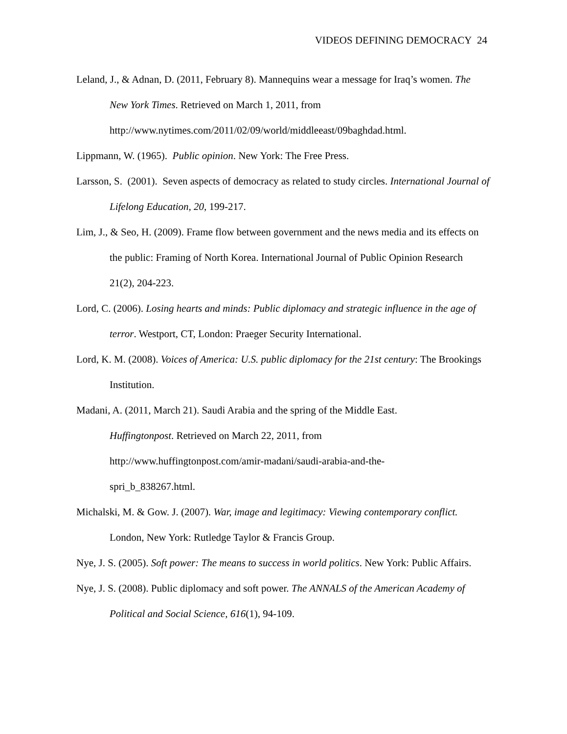VIDEOS DEFINING DEMOCRACY 24
Leland, J., & Adnan, D. (2011, February 8). Mannequins wear a message for Iraq’s women. The New York Times. Retrieved on March 1, 2011, from http://www.nytimes.com/2011/02/09/world/middleeast/09baghdad.html.
Lippmann, W. (1965). Public opinion. New York: The Free Press.
Larsson, S. (2001). Seven aspects of democracy as related to study circles. International Journal of Lifelong Education, 20, 199-217.
Lim, J., & Seo, H. (2009). Frame flow between government and the news media and its effects on the public: Framing of North Korea. International Journal of Public Opinion Research 21(2), 204-223.
Lord, C. (2006). Losing hearts and minds: Public diplomacy and strategic influence in the age of terror. Westport, CT, London: Praeger Security International.
Lord, K. M. (2008). Voices of America: U.S. public diplomacy for the 21st century: The Brookings Institution.
Madani, A. (2011, March 21). Saudi Arabia and the spring of the Middle East.
Huffingtonpost. Retrieved on March 22, 2011, from
http://www.huffingtonpost.com/amir-madani/saudi-arabia-and-the-
spri_b_838267.html.
Michalski, M. & Gow. J. (2007). War, image and legitimacy: Viewing contemporary conflict. London, New York: Rutledge Taylor & Francis Group.
Nye, J. S. (2005). Soft power: The means to success in world politics. New York: Public Affairs.
Nye, J. S. (2008). Public diplomacy and soft power. The ANNALS of the American Academy of Political and Social Science, 616(1), 94-109.